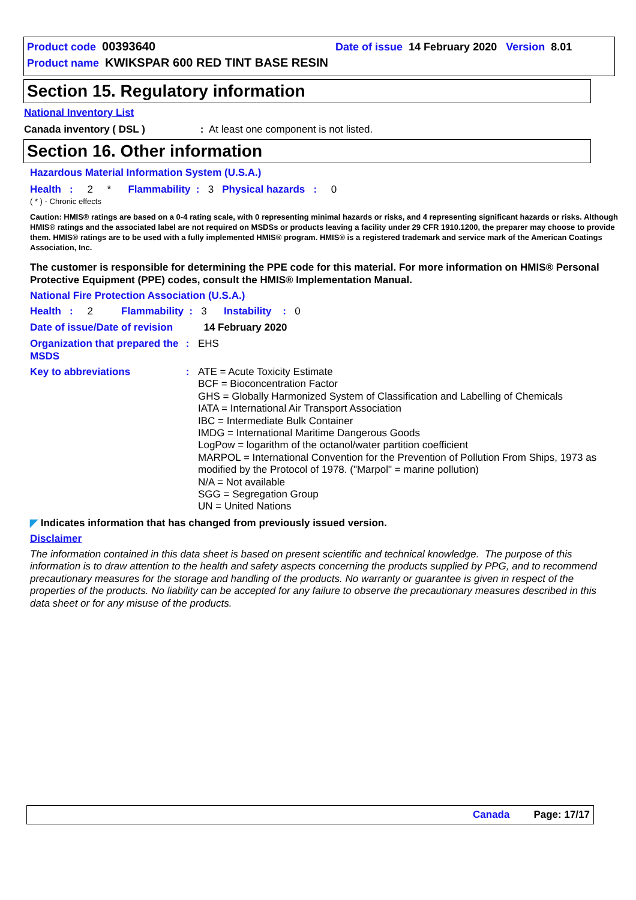Product code 00393640 Date of issue 14 February 2020 Version 8.01
Product name KWIKSPAR 600 RED TINT BASE RESIN
Section 15. Regulatory information
National Inventory List
Canada inventory ( DSL ): At least one component is not listed.
Section 16. Other information
Hazardous Material Information System (U.S.A.)
Health : 2 * Flammability : 3 Physical hazards : 0
( * ) - Chronic effects
Caution: HMIS® ratings are based on a 0-4 rating scale, with 0 representing minimal hazards or risks, and 4 representing significant hazards or risks. Although HMIS® ratings and the associated label are not required on MSDSs or products leaving a facility under 29 CFR 1910.1200, the preparer may choose to provide them. HMIS® ratings are to be used with a fully implemented HMIS® program. HMIS® is a registered trademark and service mark of the American Coatings Association, Inc.
The customer is responsible for determining the PPE code for this material. For more information on HMIS® Personal Protective Equipment (PPE) codes, consult the HMIS® Implementation Manual.
National Fire Protection Association (U.S.A.)
Health : 2 Flammability : 3 Instability : 0
Date of issue/Date of revision 14 February 2020
Organization that prepared the MSDS : EHS
Key to abbreviations : ATE = Acute Toxicity Estimate
BCF = Bioconcentration Factor
GHS = Globally Harmonized System of Classification and Labelling of Chemicals
IATA = International Air Transport Association
IBC = Intermediate Bulk Container
IMDG = International Maritime Dangerous Goods
LogPow = logarithm of the octanol/water partition coefficient
MARPOL = International Convention for the Prevention of Pollution From Ships, 1973 as modified by the Protocol of 1978. ("Marpol" = marine pollution)
N/A = Not available
SGG = Segregation Group
UN = United Nations
◤ Indicates information that has changed from previously issued version.
Disclaimer
The information contained in this data sheet is based on present scientific and technical knowledge. The purpose of this information is to draw attention to the health and safety aspects concerning the products supplied by PPG, and to recommend precautionary measures for the storage and handling of the products. No warranty or guarantee is given in respect of the properties of the products. No liability can be accepted for any failure to observe the precautionary measures described in this data sheet or for any misuse of the products.
Canada Page: 17/17